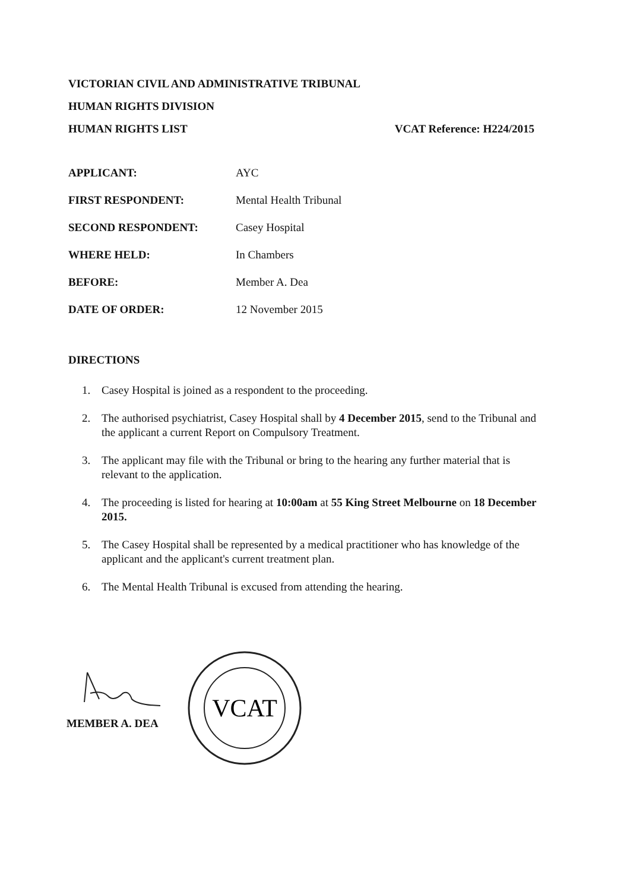VICTORIAN CIVIL AND ADMINISTRATIVE TRIBUNAL
HUMAN RIGHTS DIVISION
HUMAN RIGHTS LIST VCAT Reference: H224/2015
APPLICANT: AYC
FIRST RESPONDENT: Mental Health Tribunal
SECOND RESPONDENT: Casey Hospital
WHERE HELD: In Chambers
BEFORE: Member A. Dea
DATE OF ORDER: 12 November 2015
DIRECTIONS
1. Casey Hospital is joined as a respondent to the proceeding.
2. The authorised psychiatrist, Casey Hospital shall by 4 December 2015, send to the Tribunal and the applicant a current Report on Compulsory Treatment.
3. The applicant may file with the Tribunal or bring to the hearing any further material that is relevant to the application.
4. The proceeding is listed for hearing at 10:00am at 55 King Street Melbourne on 18 December 2015.
5. The Casey Hospital shall be represented by a medical practitioner who has knowledge of the applicant and the applicant's current treatment plan.
6. The Mental Health Tribunal is excused from attending the hearing.
MEMBER A. DEA
VCAT